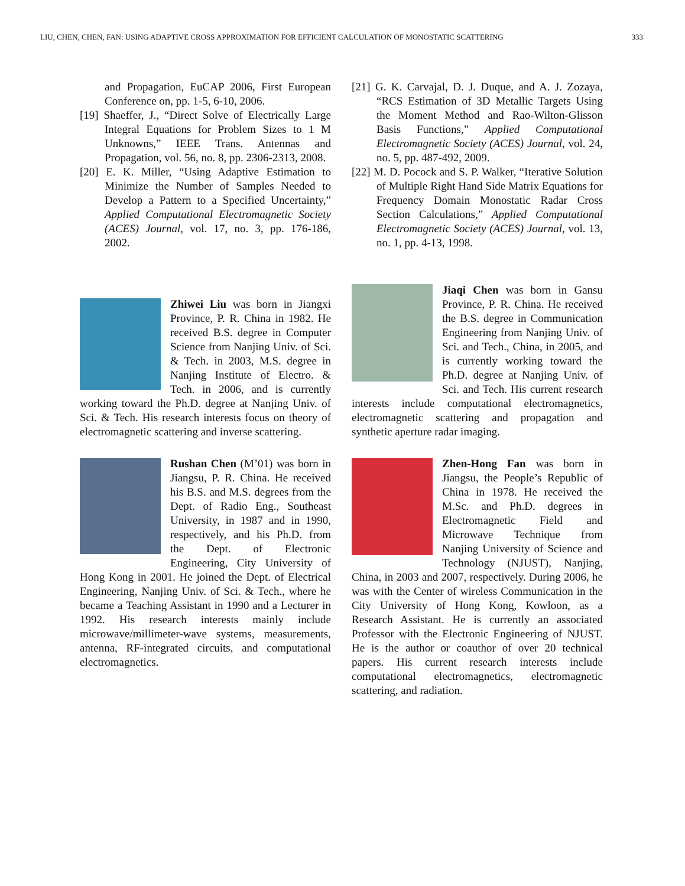LIU, CHEN, CHEN, FAN: USING ADAPTIVE CROSS APPROXIMATION FOR EFFICIENT CALCULATION OF MONOSTATIC SCATTERING 333
and Propagation, EuCAP 2006, First European Conference on, pp. 1-5, 6-10, 2006.
[19] Shaeffer, J., “Direct Solve of Electrically Large Integral Equations for Problem Sizes to 1 M Unknowns,” IEEE Trans. Antennas and Propagation, vol. 56, no. 8, pp. 2306-2313, 2008.
[20] E. K. Miller, “Using Adaptive Estimation to Minimize the Number of Samples Needed to Develop a Pattern to a Specified Uncertainty,” Applied Computational Electromagnetic Society (ACES) Journal, vol. 17, no. 3, pp. 176-186, 2002.
Zhiwei Liu was born in Jiangxi Province, P. R. China in 1982. He received B.S. degree in Computer Science from Nanjing Univ. of Sci. & Tech. in 2003, M.S. degree in Nanjing Institute of Electro. & Tech. in 2006, and is currently working toward the Ph.D. degree at Nanjing Univ. of Sci. & Tech. His research interests focus on theory of electromagnetic scattering and inverse scattering.
Rushan Chen (M’01) was born in Jiangsu, P. R. China. He received his B.S. and M.S. degrees from the Dept. of Radio Eng., Southeast University, in 1987 and in 1990, respectively, and his Ph.D. from the Dept. of Electronic Engineering, City University of Hong Kong in 2001. He joined the Dept. of Electrical Engineering, Nanjing Univ. of Sci. & Tech., where he became a Teaching Assistant in 1990 and a Lecturer in 1992. His research interests mainly include microwave/millimeter-wave systems, measurements, antenna, RF-integrated circuits, and computational electromagnetics.
[21] G. K. Carvajal, D. J. Duque, and A. J. Zozaya, “RCS Estimation of 3D Metallic Targets Using the Moment Method and Rao-Wilton-Glisson Basis Functions,” Applied Computational Electromagnetic Society (ACES) Journal, vol. 24, no. 5, pp. 487-492, 2009.
[22] M. D. Pocock and S. P. Walker, “Iterative Solution of Multiple Right Hand Side Matrix Equations for Frequency Domain Monostatic Radar Cross Section Calculations,” Applied Computational Electromagnetic Society (ACES) Journal, vol. 13, no. 1, pp. 4-13, 1998.
Jiaqi Chen was born in Gansu Province, P. R. China. He received the B.S. degree in Communication Engineering from Nanjing Univ. of Sci. and Tech., China, in 2005, and is currently working toward the Ph.D. degree at Nanjing Univ. of Sci. and Tech. His current research interests include computational electromagnetics, electromagnetic scattering and propagation and synthetic aperture radar imaging.
Zhen-Hong Fan was born in Jiangsu, the People’s Republic of China in 1978. He received the M.Sc. and Ph.D. degrees in Electromagnetic Field and Microwave Technique from Nanjing University of Science and Technology (NJUST), Nanjing, China, in 2003 and 2007, respectively. During 2006, he was with the Center of wireless Communication in the City University of Hong Kong, Kowloon, as a Research Assistant. He is currently an associated Professor with the Electronic Engineering of NJUST. He is the author or coauthor of over 20 technical papers. His current research interests include computational electromagnetics, electromagnetic scattering, and radiation.